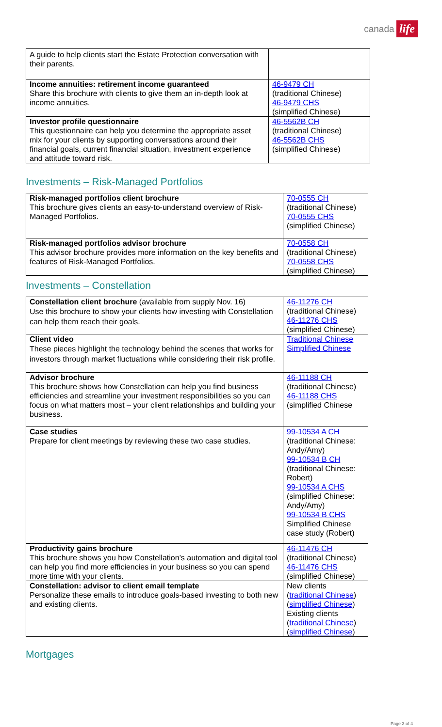canada life
| A guide to help clients start the Estate Protection conversation with their parents. | |
| Income annuities: retirement income guaranteed Share this brochure with clients to give them an in-depth look at income annuities. | 46-9479 CH (traditional Chinese) 46-9479 CHS (simplified Chinese) |
| Investor profile questionnaire This questionnaire can help you determine the appropriate asset mix for your clients by supporting conversations around their financial goals, current financial situation, investment experience and attitude toward risk. | 46-5562B CH (traditional Chinese) 46-5562B CHS (simplified Chinese) |
Investments – Risk-Managed Portfolios
| Risk-managed portfolios client brochure This brochure gives clients an easy-to-understand overview of Risk-Managed Portfolios. | 70-0555 CH (traditional Chinese) 70-0555 CHS (simplified Chinese) |
| Risk-managed portfolios advisor brochure This advisor brochure provides more information on the key benefits and features of Risk-Managed Portfolios. | 70-0558 CH (traditional Chinese) 70-0558 CHS (simplified Chinese) |
Investments – Constellation
| Constellation client brochure (available from supply Nov. 16) Use this brochure to show your clients how investing with Constellation can help them reach their goals. | 46-11276 CH (traditional Chinese) 46-11276 CHS (simplified Chinese) |
| Client video These pieces highlight the technology behind the scenes that works for investors through market fluctuations while considering their risk profile. | Traditional Chinese Simplified Chinese |
| Advisor brochure This brochure shows how Constellation can help you find business efficiencies and streamline your investment responsibilities so you can focus on what matters most – your client relationships and building your business. | 46-11188 CH (traditional Chinese) 46-11188 CHS (simplified Chinese |
| Case studies Prepare for client meetings by reviewing these two case studies. | 99-10534 A CH (traditional Chinese: Andy/Amy) 99-10534 B CH (traditional Chinese: Robert) 99-10534 A CHS (simplified Chinese: Andy/Amy) 99-10534 B CHS Simplified Chinese case study (Robert) |
| Productivity gains brochure This brochure shows you how Constellation’s automation and digital tool can help you find more efficiencies in your business so you can spend more time with your clients. | 46-11476 CH (traditional Chinese) 46-11476 CHS (simplified Chinese) |
| Constellation: advisor to client email template Personalize these emails to introduce goals-based investing to both new and existing clients. | New clients ( traditional Chinese ) ( simplified Chinese ) Existing clients ( traditional Chinese ) ( simplified Chinese ) |
Mortgages
Page 3 of 4